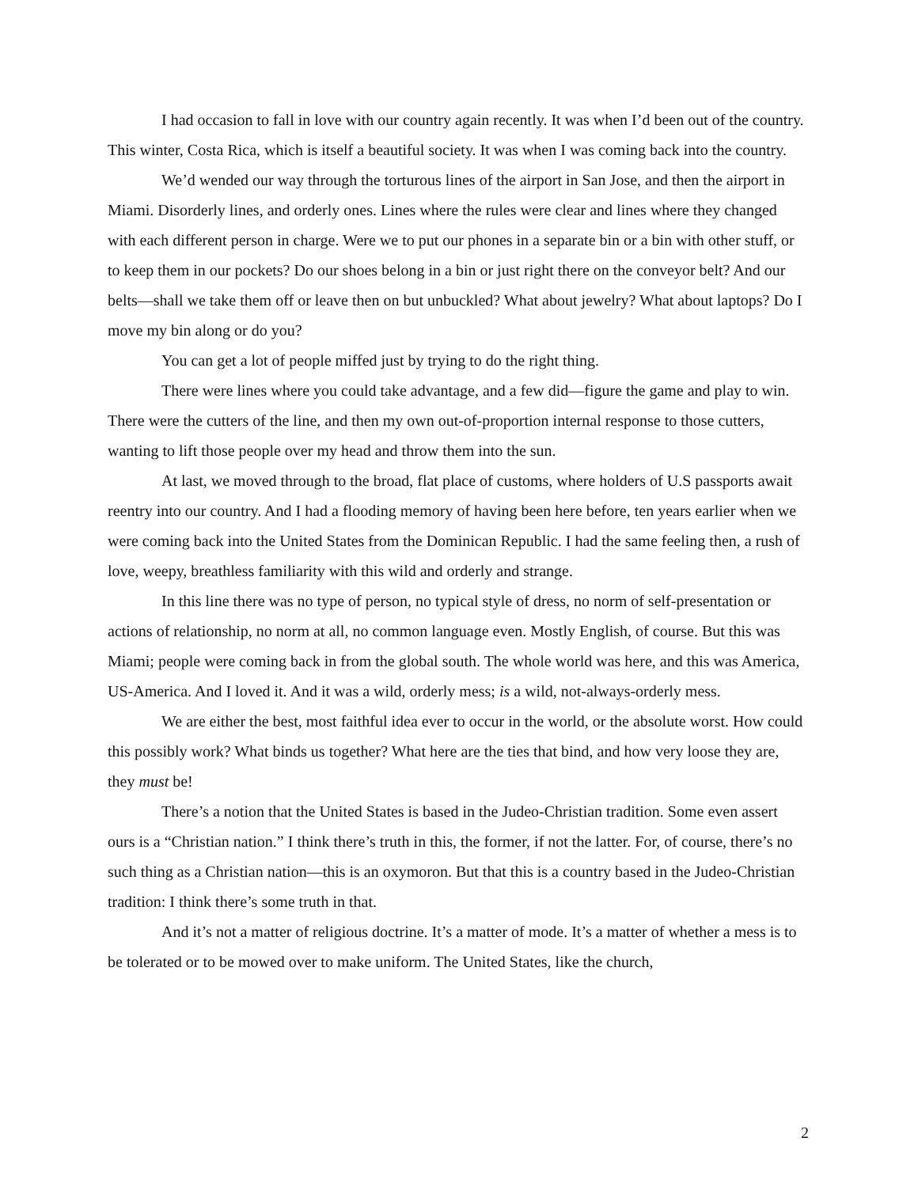I had occasion to fall in love with our country again recently. It was when I’d been out of the country. This winter, Costa Rica, which is itself a beautiful society. It was when I was coming back into the country.
We’d wended our way through the torturous lines of the airport in San Jose, and then the airport in Miami. Disorderly lines, and orderly ones. Lines where the rules were clear and lines where they changed with each different person in charge. Were we to put our phones in a separate bin or a bin with other stuff, or to keep them in our pockets? Do our shoes belong in a bin or just right there on the conveyor belt? And our belts—shall we take them off or leave then on but unbuckled? What about jewelry? What about laptops? Do I move my bin along or do you?
You can get a lot of people miffed just by trying to do the right thing.
There were lines where you could take advantage, and a few did—figure the game and play to win. There were the cutters of the line, and then my own out-of-proportion internal response to those cutters, wanting to lift those people over my head and throw them into the sun.
At last, we moved through to the broad, flat place of customs, where holders of U.S passports await reentry into our country. And I had a flooding memory of having been here before, ten years earlier when we were coming back into the United States from the Dominican Republic. I had the same feeling then, a rush of love, weepy, breathless familiarity with this wild and orderly and strange.
In this line there was no type of person, no typical style of dress, no norm of self-presentation or actions of relationship, no norm at all, no common language even. Mostly English, of course. But this was Miami; people were coming back in from the global south. The whole world was here, and this was America, US-America. And I loved it. And it was a wild, orderly mess; is a wild, not-always-orderly mess.
We are either the best, most faithful idea ever to occur in the world, or the absolute worst. How could this possibly work? What binds us together? What here are the ties that bind, and how very loose they are, they must be!
There’s a notion that the United States is based in the Judeo-Christian tradition. Some even assert ours is a “Christian nation.” I think there’s truth in this, the former, if not the latter. For, of course, there’s no such thing as a Christian nation—this is an oxymoron. But that this is a country based in the Judeo-Christian tradition: I think there’s some truth in that.
And it’s not a matter of religious doctrine. It’s a matter of mode. It’s a matter of whether a mess is to be tolerated or to be mowed over to make uniform. The United States, like the church,
2